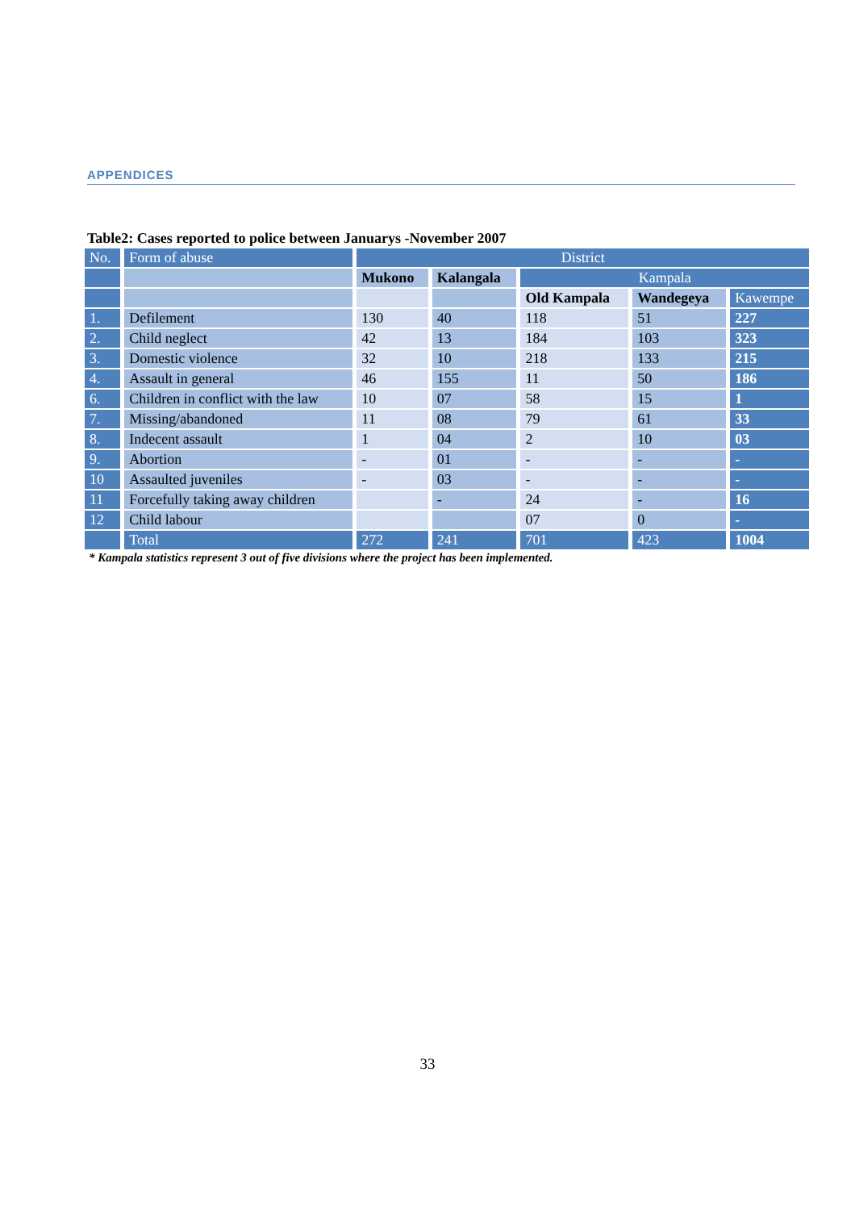APPENDICES
Table2: Cases reported to police between Januarys -November 2007
| No. | Form of abuse | District | | | | |
| --- | --- | --- | --- | --- | --- | --- |
| | | Mukono | Kalangala | Kampala | | |
| | | | | Old Kampala | Wandegeya | Kawempe |
| 1. | Defilement | 130 | 40 | 118 | 51 | 227 |
| 2. | Child neglect | 42 | 13 | 184 | 103 | 323 |
| 3. | Domestic violence | 32 | 10 | 218 | 133 | 215 |
| 4. | Assault in general | 46 | 155 | 11 | 50 | 186 |
| 6. | Children in conflict with the law | 10 | 07 | 58 | 15 | 1 |
| 7. | Missing/abandoned | 11 | 08 | 79 | 61 | 33 |
| 8. | Indecent assault | 1 | 04 | 2 | 10 | 03 |
| 9. | Abortion | - | 01 | - | - | - |
| 10 | Assaulted juveniles | - | 03 | - | - | - |
| 11 | Forcefully taking away children | | - | 24 | - | 16 |
| 12 | Child labour | | | 07 | 0 | - |
| | Total | 272 | 241 | 701 | 423 | 1004 |
* Kampala statistics represent 3 out of five divisions where the project has been implemented.
33